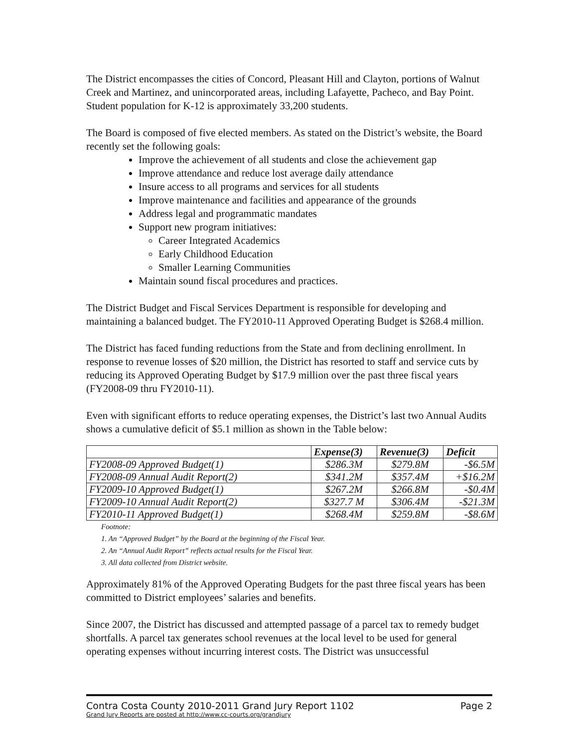The District encompasses the cities of Concord, Pleasant Hill and Clayton, portions of Walnut Creek and Martinez, and unincorporated areas, including Lafayette, Pacheco, and Bay Point. Student population for K-12 is approximately 33,200 students.
The Board is composed of five elected members. As stated on the District’s website, the Board recently set the following goals:
Improve the achievement of all students and close the achievement gap
Improve attendance and reduce lost average daily attendance
Insure access to all programs and services for all students
Improve maintenance and facilities and appearance of the grounds
Address legal and programmatic mandates
Support new program initiatives:
Career Integrated Academics
Early Childhood Education
Smaller Learning Communities
Maintain sound fiscal procedures and practices.
The District Budget and Fiscal Services Department is responsible for developing and maintaining a balanced budget. The FY2010-11 Approved Operating Budget is $268.4 million.
The District has faced funding reductions from the State and from declining enrollment. In response to revenue losses of $20 million, the District has resorted to staff and service cuts by reducing its Approved Operating Budget by $17.9 million over the past three fiscal years (FY2008-09 thru FY2010-11).
Even with significant efforts to reduce operating expenses, the District’s last two Annual Audits shows a cumulative deficit of $5.1 million as shown in the Table below:
| | Expense(3) | Revenue(3) | Deficit |
| --- | --- | --- | --- |
| FY2008-09 Approved Budget(1) | $286.3M | $279.8M | -$6.5M |
| FY2008-09 Annual Audit Report(2) | $341.2M | $357.4M | +$16.2M |
| FY2009-10 Approved Budget(1) | $267.2M | $266.8M | -$0.4M |
| FY2009-10 Annual Audit Report(2) | $327.7 M | $306.4M | -$21.3M |
| FY2010-11 Approved Budget(1) | $268.4M | $259.8M | -$8.6M |
Footnote:
1. An “Approved Budget” by the Board at the beginning of the Fiscal Year.
2. An “Annual Audit Report” reflects actual results for the Fiscal Year.
3. All data collected from District website.
Approximately 81% of the Approved Operating Budgets for the past three fiscal years has been committed to District employees’ salaries and benefits.
Since 2007, the District has discussed and attempted passage of a parcel tax to remedy budget shortfalls. A parcel tax generates school revenues at the local level to be used for general operating expenses without incurring interest costs. The District was unsuccessful
Contra Costa County 2010-2011 Grand Jury Report 1102 Page 2
Grand Jury Reports are posted at http://www.cc-courts.org/grandjury